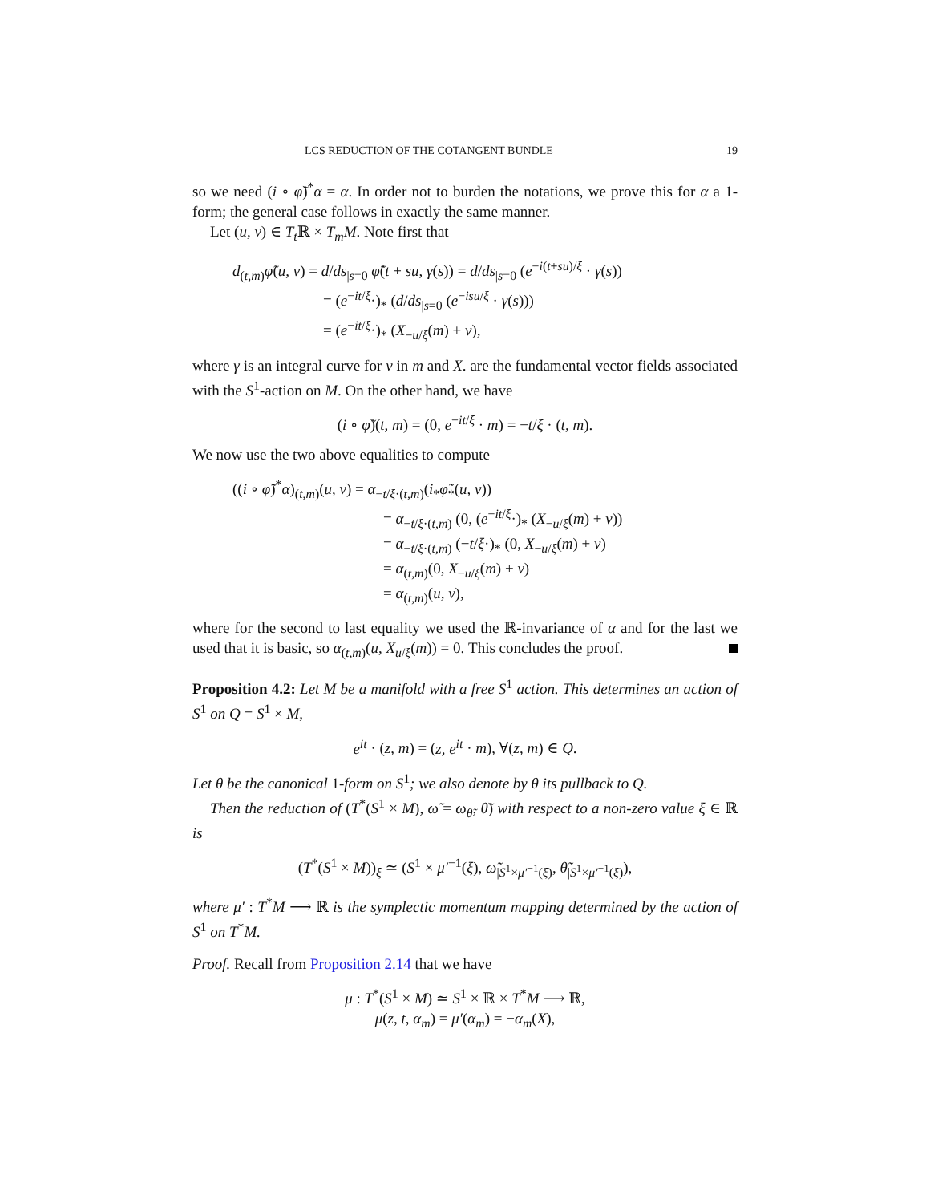LCS REDUCTION OF THE COTANGENT BUNDLE 19
so we need (i ∘ φ̃)<sup>*</sup>α = α. In order not to burden the notations, we prove this for α a 1-form; the general case follows in exactly the same manner.
Let (u, v) ∈ T<sub>t</sub> ℝ × T<sub>m</sub>M. Note first that
d<sub>(t,m)</sub>φ̃(u, v) = d/ds<sub>|s=0</sub> φ̃(t + su, γ(s)) = d/ds<sub>|s=0</sub> (e<sup>−i(t+su)/ξ</sup> · γ(s))
= (e<sup>−it/ξ</sup>·)<sub>*</sub> (d/ds<sub>|s=0</sub> (e<sup>−isu/ξ</sup> · γ(s)))
= (e<sup>−it/ξ</sup>·)<sub>*</sub> (X<sub>−u/ξ</sub>(m) + v),
where γ is an integral curve for v in m and X. are the fundamental vector fields associated with the S<sup>1</sup>-action on M. On the other hand, we have
(i ∘ φ̃)(t, m) = (0, e<sup>−it/ξ</sup> · m) = −t/ξ · (t, m).
We now use the two above equalities to compute
((i ∘ φ̃)<sup>*</sup>α)<sub>(t,m)</sub>(u, v) = α<sub>−t/ξ·(t,m)</sub>(i<sub>*</sub>φ̃<sub>*</sub>(u, v))
= α<sub>−t/ξ·(t,m)</sub> (0, (e<sup>−it/ξ</sup>·)<sub>*</sub> (X<sub>−u/ξ</sub>(m) + v))
= α<sub>−t/ξ·(t,m)</sub> (−t/ξ·)<sub>*</sub> (0, X<sub>−u/ξ</sub>(m) + v)
= α<sub>(t,m)</sub>(0, X<sub>−u/ξ</sub>(m) + v)
= α<sub>(t,m)</sub>(u, v),
where for the second to last equality we used the ℝ-invariance of α and for the last we used that it is basic, so α<sub>(t,m)</sub>(u, X<sub>u/ξ</sub>(m)) = 0. This concludes the proof.
Proposition 4.2: Let M be a manifold with a free S<sup>1</sup> action. This determines an action of S<sup>1</sup> on Q = S<sup>1</sup> × M,
e<sup>it</sup> · (z, m) = (z, e<sup>it</sup> · m), ∀(z, m) ∈ Q.
Let θ be the canonical 1-form on S<sup>1</sup>; we also denote by θ its pullback to Q.
Then the reduction of (T<sup>*</sup>(S<sup>1</sup> × M), ω̃ = ω<sub>θ̃</sub>, θ̃) with respect to a non-zero value ξ ∈ ℝ is
(T<sup>*</sup>(S<sup>1</sup> × M))<sub>ξ</sub> ≃ (S<sup>1</sup> × μ′<sup>−1</sup>(ξ), ω̃<sub>|S<sup>1</sup>×μ′<sup>−1</sup>(ξ)</sub>, θ̃<sub>|S<sup>1</sup>×μ′<sup>−1</sup>(ξ)</sub>),
where μ′ : T<sup>*</sup>M ⟶ ℝ is the symplectic momentum mapping determined by the action of S<sup>1</sup> on T<sup>*</sup>M.
Proof. Recall from Proposition 2.14 that we have
μ : T<sup>*</sup>(S<sup>1</sup> × M) ≃ S<sup>1</sup> × ℝ × T<sup>*</sup>M ⟶ ℝ,
μ(z, t, α<sub>m</sub>) = μ′(α<sub>m</sub>) = −α<sub>m</sub>(X),